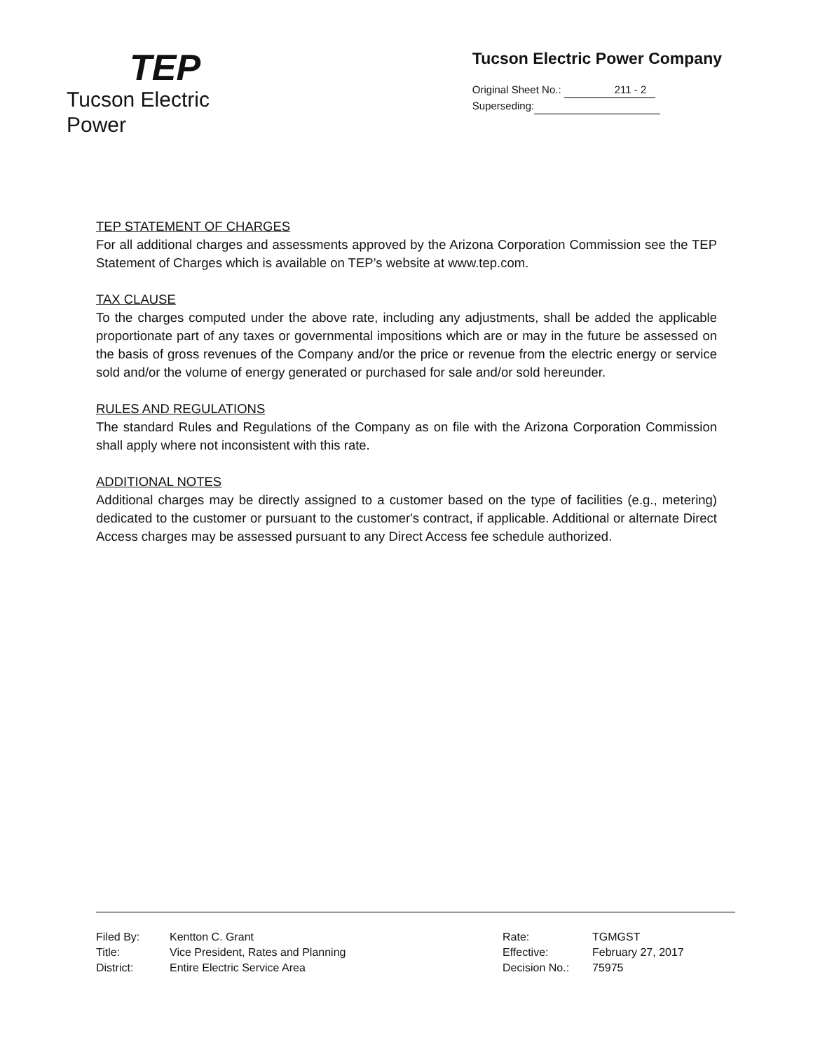TEP
Tucson Electric Power
Tucson Electric Power Company
Original Sheet No.: 211 - 2
Superseding:
TEP STATEMENT OF CHARGES
For all additional charges and assessments approved by the Arizona Corporation Commission see the TEP Statement of Charges which is available on TEP’s website at www.tep.com.
TAX CLAUSE
To the charges computed under the above rate, including any adjustments, shall be added the applicable proportionate part of any taxes or governmental impositions which are or may in the future be assessed on the basis of gross revenues of the Company and/or the price or revenue from the electric energy or service sold and/or the volume of energy generated or purchased for sale and/or sold hereunder.
RULES AND REGULATIONS
The standard Rules and Regulations of the Company as on file with the Arizona Corporation Commission shall apply where not inconsistent with this rate.
ADDITIONAL NOTES
Additional charges may be directly assigned to a customer based on the type of facilities (e.g., metering) dedicated to the customer or pursuant to the customer's contract, if applicable. Additional or alternate Direct Access charges may be assessed pursuant to any Direct Access fee schedule authorized.
Filed By:
Title:
District:
Kentton C. Grant
Vice President, Rates and Planning
Entire Electric Service Area
Rate:
Effective:
Decision No.:
TGMGST
February 27, 2017
75975